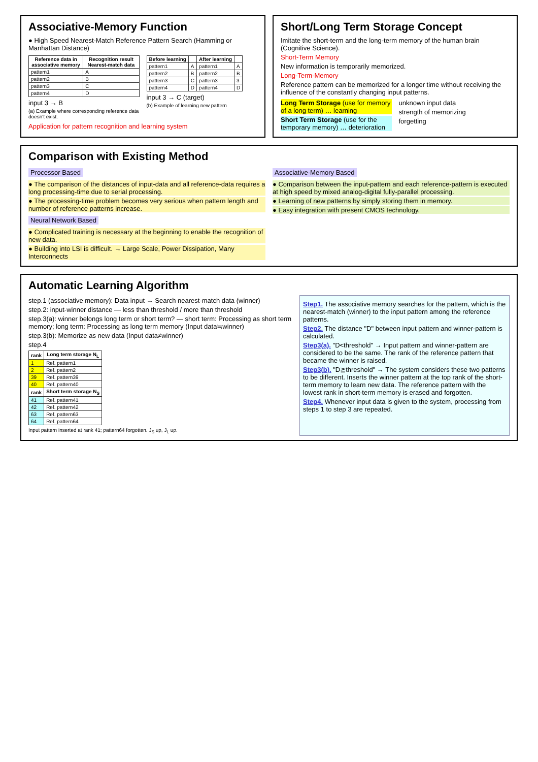Associative-Memory Function
● High Speed Nearest-Match Reference Pattern Search (Hamming or Manhattan Distance)
| Reference data in associative memory | Recognition result Nearest-match data |
| --- | --- |
| pattern1 | A |
| pattern2 | B |
| pattern3 | C |
| pattern4 | D |
input 3 → B
(a) Example where corresponding reference data doesn't exist.
| Before learning | | After learning | |
| --- | --- | --- | --- |
| pattern1 | A | pattern1 | A |
| pattern2 | B | pattern2 | B |
| pattern3 | C | pattern3 | 3 |
| pattern4 | D | pattern4 | D |
input 3 → C (target)
(b) Example of learning new pattern
Application for pattern recognition and learning system
Short/Long Term Storage Concept
Imitate the short-term and the long-term memory of the human brain (Cognitive Science).
Short-Term Memory
New information is temporarily memorized.
Long-Term-Memory
Reference pattern can be memorized for a longer time without receiving the influence of the constantly changing input patterns.
Long Term Storage (use for memory of a long term) … learning
Short Term Storage (use for the temporary memory) … deterioration
unknown input data
strength of memorizing
forgetting
Comparison with Existing Method
Processor Based
● The comparison of the distances of input-data and all reference-data requires a long processing-time due to serial processing.
● The processing-time problem becomes very serious when pattern length and number of reference patterns increase.
Neural Network Based
● Complicated training is necessary at the beginning to enable the recognition of new data.
● Building into LSI is difficult. → Large Scale, Power Dissipation, Many Interconnects
Associative-Memory Based
● Comparison between the input-pattern and each reference-pattern is executed at high speed by mixed analog-digital fully-parallel processing.
● Learning of new patterns by simply storing them in memory.
● Easy integration with present CMOS technology.
Automatic Learning Algorithm
step.1 (associative memory): Data input → Search nearest-match data (winner)
step.2: input-winner distance — less than threshold / more than threshold
step.3(a): winner belongs long term or short term? — short term: Processing as short term memory; long term: Processing as long term memory (Input data≒winner)
step.3(b): Memorize as new data (Input data≠winner)
step.4
| rank | Long term storage N<sub>L</sub> |
| --- | --- |
| 1 | Ref. pattern1 |
| 2 | Ref. pattern2 |
| 39 | Ref. pattern39 |
| 40 | Ref. pattern40 |
| rank | Short term storage N<sub>S</sub> |
| 41 | Ref. pattern41 |
| 42 | Ref. pattern42 |
| 63 | Ref. pattern63 |
| 64 | Ref. pattern64 |
Input pattern inserted at rank 41; pattern64 forgotten. J<sub>S</sub> up, J<sub>L</sub> up.
Step1. The associative memory searches for the pattern, which is the nearest-match (winner) to the input pattern among the reference patterns.
Step2. The distance "D" between input pattern and winner-pattern is calculated.
Step3(a). "D<threshold" → Input pattern and winner-pattern are considered to be the same. The rank of the reference pattern that became the winner is raised.
Step3(b). "D≧threshold" → The system considers these two patterns to be different. Inserts the winner pattern at the top rank of the short-term memory to learn new data. The reference pattern with the lowest rank in short-term memory is erased and forgotten.
Step4. Whenever input data is given to the system, processing from steps 1 to step 3 are repeated.